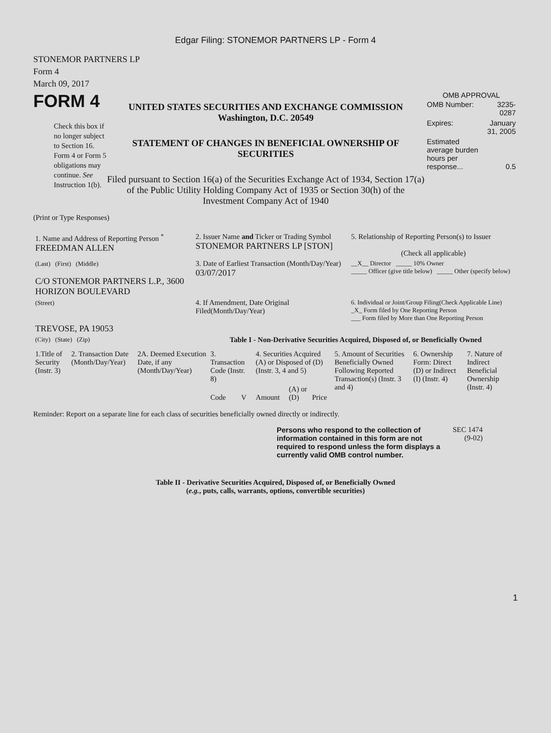Edgar Filing: STONEMOR PARTNERS LP - Form 4
STONEMOR PARTNERS LP
Form 4
March 09, 2017
FORM 4
Check this box if no longer subject to Section 16. Form 4 or Form 5 obligations may continue. See Instruction 1(b).
UNITED STATES SECURITIES AND EXCHANGE COMMISSION
Washington, D.C. 20549
STATEMENT OF CHANGES IN BENEFICIAL OWNERSHIP OF SECURITIES
Filed pursuant to Section 16(a) of the Securities Exchange Act of 1934, Section 17(a) of the Public Utility Holding Company Act of 1935 or Section 30(h) of the Investment Company Act of 1940
OMB APPROVAL
| OMB Number: | 3235-0287 |
| Expires: | January 31, 2005 |
| Estimated average burden hours per response... | 0.5 |
(Print or Type Responses)
| 1. Name and Address of Reporting Person <sup>*</sup> FREEDMAN ALLEN | 2. Issuer Name and Ticker or Trading Symbol STONEMOR PARTNERS LP [STON] | 5. Relationship of Reporting Person(s) to Issuer (Check all applicable) |
| (Last) (First) (Middle) C/O STONEMOR PARTNERS L.P., 3600 HORIZON BOULEVARD | 3. Date of Earliest Transaction (Month/Day/Year) 03/07/2017 | __X__ Director _____ 10% Owner _____ Officer (give title below) _____ Other (specify below) |
| (Street) TREVOSE, PA 19053 | 4. If Amendment, Date Original Filed(Month/Day/Year) | 6. Individual or Joint/Group Filing(Check Applicable Line) _X_ Form filed by One Reporting Person ___ Form filed by More than One Reporting Person |
| (City) (State) (Zip) | Table I - Non-Derivative Securities Acquired, Disposed of, or Beneficially Owned | |
| 1.Title of Security (Instr. 3) | 2. Transaction Date (Month/Day/Year) | 2A. Deemed Execution Date, if any (Month/Day/Year) | 3. Transaction Code (Instr. 8) | | 4. Securities Acquired (A) or Disposed of (D) (Instr. 3, 4 and 5) | | | 5. Amount of Securities Beneficially Owned Following Reported Transaction(s) (Instr. 3 and 4) | 6. Ownership Form: Direct (D) or Indirect (I) (Instr. 4) | 7. Nature of Indirect Beneficial Ownership (Instr. 4) |
| --- | --- | --- | --- | --- | --- | --- | --- | --- | --- | --- |
| | | | Code | V | Amount | (A) or (D) | Price | | | |
Reminder: Report on a separate line for each class of securities beneficially owned directly or indirectly.
Persons who respond to the collection of information contained in this form are not required to respond unless the form displays a currently valid OMB control number.
SEC 1474
(9-02)
Table II - Derivative Securities Acquired, Disposed of, or Beneficially Owned
(e.g., puts, calls, warrants, options, convertible securities)
1